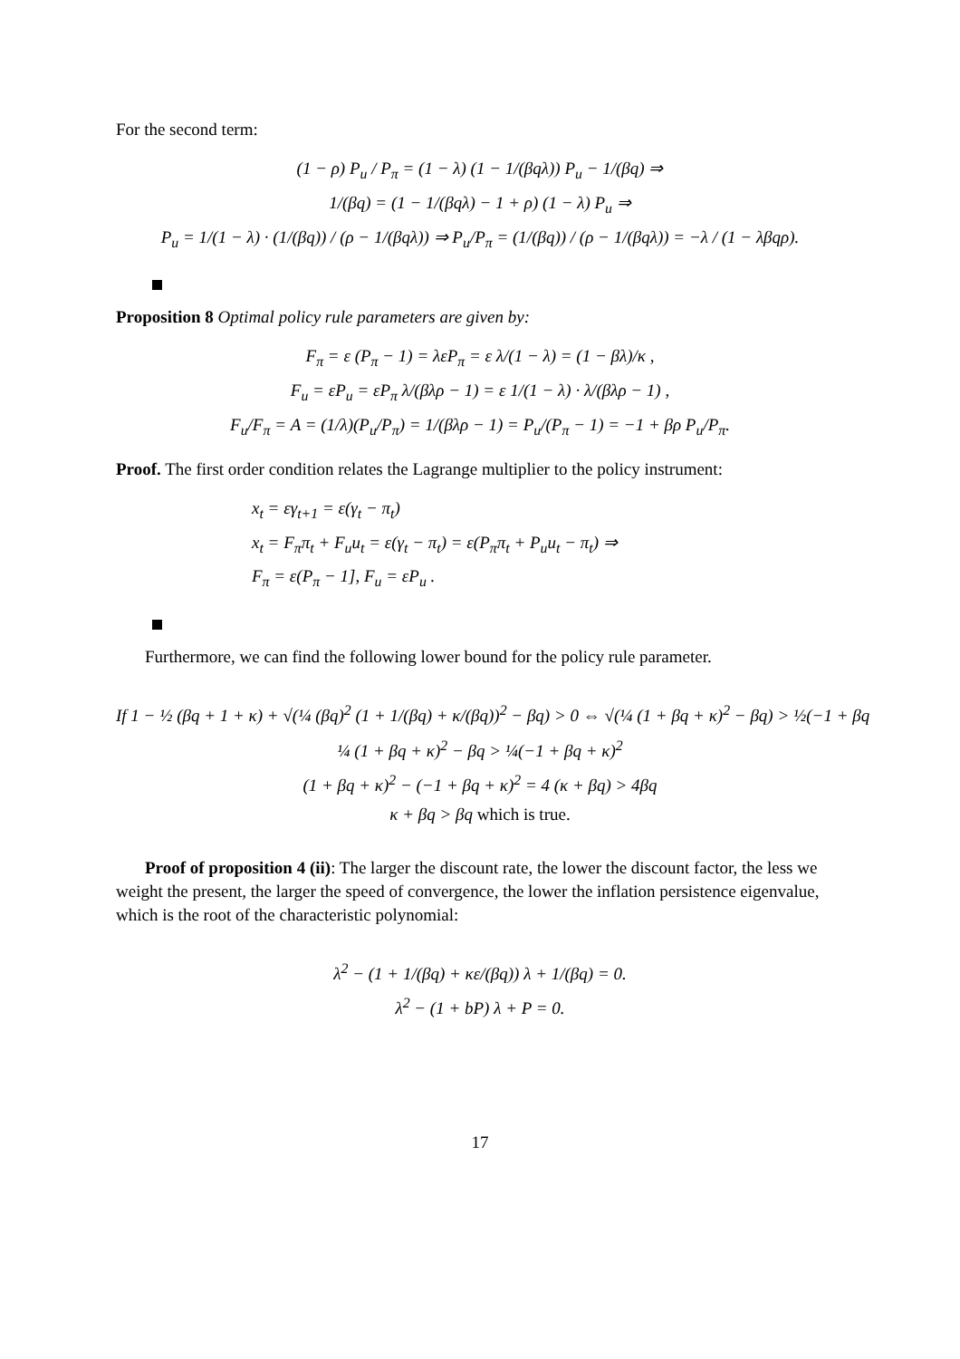For the second term:
(1 − ρ) P<sub>u</sub> / P<sub>π</sub> = (1 − λ) (1 − 1/(βqλ)) P<sub>u</sub> − 1/(βq) ⇒
1/(βq) = (1 − 1/(βqλ) − 1 + ρ) (1 − λ) P<sub>u</sub> ⇒
P<sub>u</sub> = 1/(1 − λ) · (1/(βq)) / (ρ − 1/(βqλ)) ⇒ P<sub>u</sub>/P<sub>π</sub> = (1/(βq)) / (ρ − 1/(βqλ)) = −λ / (1 − λβqρ).
Proposition 8 Optimal policy rule parameters are given by:
F<sub>π</sub> = ε (P<sub>π</sub> − 1) = λεP<sub>π</sub> = ε λ/(1 − λ) = (1 − βλ)/κ ,
F<sub>u</sub> = εP<sub>u</sub> = εP<sub>π</sub> λ/(βλρ − 1) = ε 1/(1 − λ) · λ/(βλρ − 1) ,
F<sub>u</sub>/F<sub>π</sub> = A = (1/λ)(P<sub>u</sub>/P<sub>π</sub>) = 1/(βλρ − 1) = P<sub>u</sub>/(P<sub>π</sub> − 1) = −1 + βρ P<sub>u</sub>/P<sub>π</sub>.
Proof. The first order condition relates the Lagrange multiplier to the policy instrument:
x<sub>t</sub> = εγ<sub>t+1</sub> = ε(γ<sub>t</sub> − π<sub>t</sub>)
x<sub>t</sub> = F<sub>π</sub>π<sub>t</sub> + F<sub>u</sub>u<sub>t</sub> = ε(γ<sub>t</sub> − π<sub>t</sub>) = ε(P<sub>π</sub>π<sub>t</sub> + P<sub>u</sub>u<sub>t</sub> − π<sub>t</sub>) ⇒
F<sub>π</sub> = ε(P<sub>π</sub> − 1], F<sub>u</sub> = εP<sub>u</sub> .
Furthermore, we can find the following lower bound for the policy rule parameter.
If 1 − ½ (βq + 1 + κ) + √(¼ (βq)<sup>2</sup> (1 + 1/(βq) + κ/(βq))<sup>2</sup> − βq) > 0 ⇔ √(¼ (1 + βq + κ)<sup>2</sup> − βq) > ½(−1 + βq
¼ (1 + βq + κ)<sup>2</sup> − βq > ¼(−1 + βq + κ)<sup>2</sup>
(1 + βq + κ)<sup>2</sup> − (−1 + βq + κ)<sup>2</sup> = 4 (κ + βq) > 4βq
κ + βq > βq which is true.
Proof of proposition 4 (ii): The larger the discount rate, the lower the discount factor, the less we weight the present, the larger the speed of convergence, the lower the inflation persistence eigenvalue, which is the root of the characteristic polynomial:
λ<sup>2</sup> − (1 + 1/(βq) + κε/(βq)) λ + 1/(βq) = 0.
λ<sup>2</sup> − (1 + bP) λ + P = 0.
17